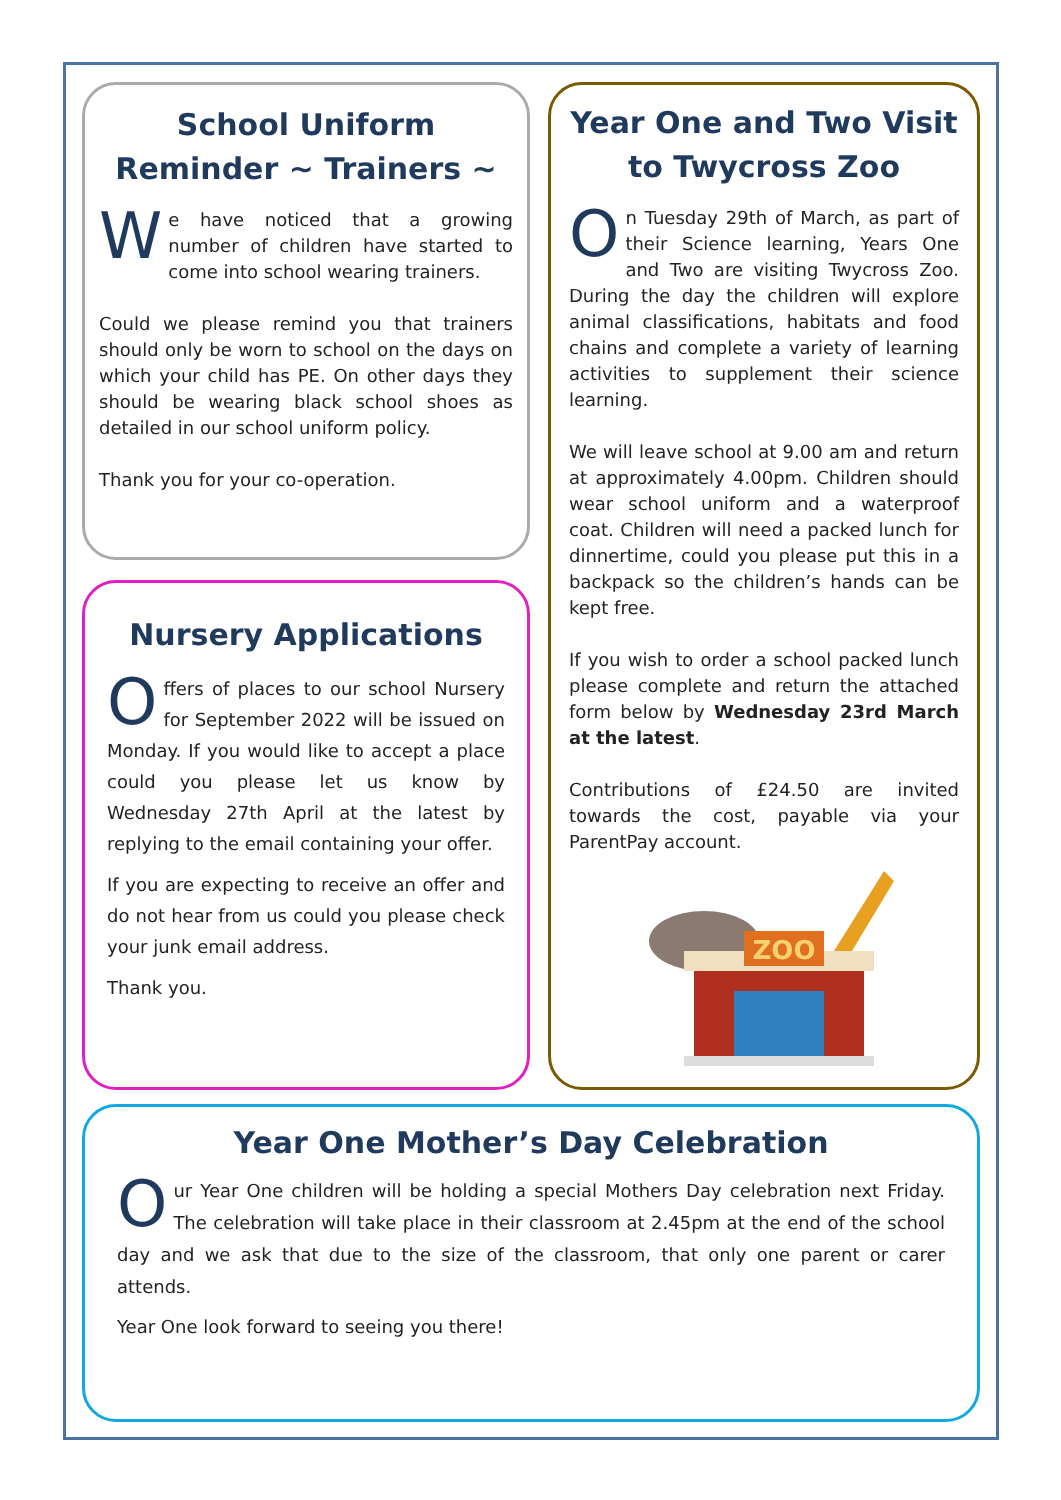School Uniform Reminder ~ Trainers ~
We have noticed that a growing number of children have started to come into school wearing trainers.
Could we please remind you that trainers should only be worn to school on the days on which your child has PE. On other days they should be wearing black school shoes as detailed in our school uniform policy.
Thank you for your co-operation.
Nursery Applications
Offers of places to our school Nursery for September 2022 will be issued on Monday. If you would like to accept a place could you please let us know by Wednesday 27th April at the latest by replying to the email containing your offer.
If you are expecting to receive an offer and do not hear from us could you please check your junk email address.
Thank you.
Year One and Two Visit to Twycross Zoo
On Tuesday 29th of March, as part of their Science learning, Years One and Two are visiting Twycross Zoo. During the day the children will explore animal classifications, habitats and food chains and complete a variety of learning activities to supplement their science learning.
We will leave school at 9.00 am and return at approximately 4.00pm. Children should wear school uniform and a waterproof coat. Children will need a packed lunch for dinnertime, could you please put this in a backpack so the children’s hands can be kept free.
If you wish to order a school packed lunch please complete and return the attached form below by Wednesday 23rd March at the latest.
Contributions of £24.50 are invited towards the cost, payable via your ParentPay account.
ZOO
Year One Mother’s Day Celebration
Our Year One children will be holding a special Mothers Day celebration next Friday. The celebration will take place in their classroom at 2.45pm at the end of the school day and we ask that due to the size of the classroom, that only one parent or carer attends.
Year One look forward to seeing you there!